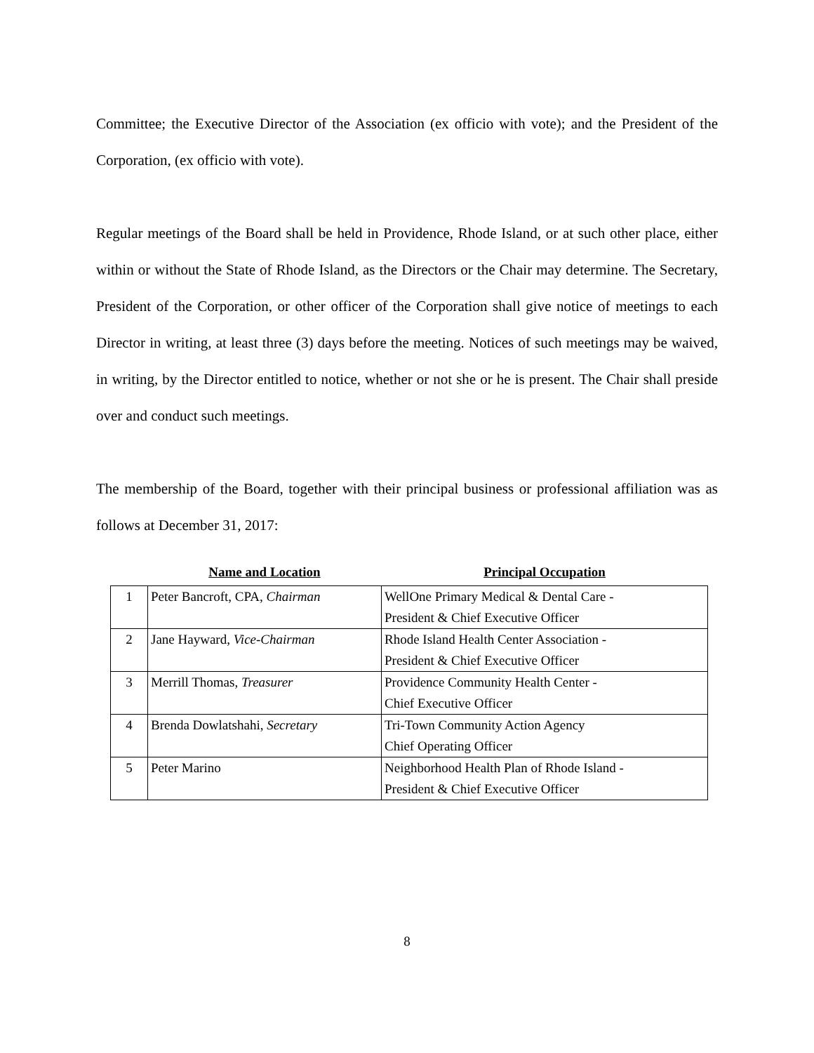Committee; the Executive Director of the Association (ex officio with vote); and the President of the Corporation, (ex officio with vote).
Regular meetings of the Board shall be held in Providence, Rhode Island, or at such other place, either within or without the State of Rhode Island, as the Directors or the Chair may determine. The Secretary, President of the Corporation, or other officer of the Corporation shall give notice of meetings to each Director in writing, at least three (3) days before the meeting. Notices of such meetings may be waived, in writing, by the Director entitled to notice, whether or not she or he is present. The Chair shall preside over and conduct such meetings.
The membership of the Board, together with their principal business or professional affiliation was as follows at December 31, 2017:
| | Name and Location | Principal Occupation |
| --- | --- | --- |
| 1 | Peter Bancroft, CPA, Chairman | WellOne Primary Medical & Dental Care - |
| | | President & Chief Executive Officer |
| 2 | Jane Hayward, Vice-Chairman | Rhode Island Health Center Association - |
| | | President & Chief Executive Officer |
| 3 | Merrill Thomas, Treasurer | Providence Community Health Center - |
| | | Chief Executive Officer |
| 4 | Brenda Dowlatshahi, Secretary | Tri-Town Community Action Agency |
| | | Chief Operating Officer |
| 5 | Peter Marino | Neighborhood Health Plan of Rhode Island - |
| | | President & Chief Executive Officer |
8